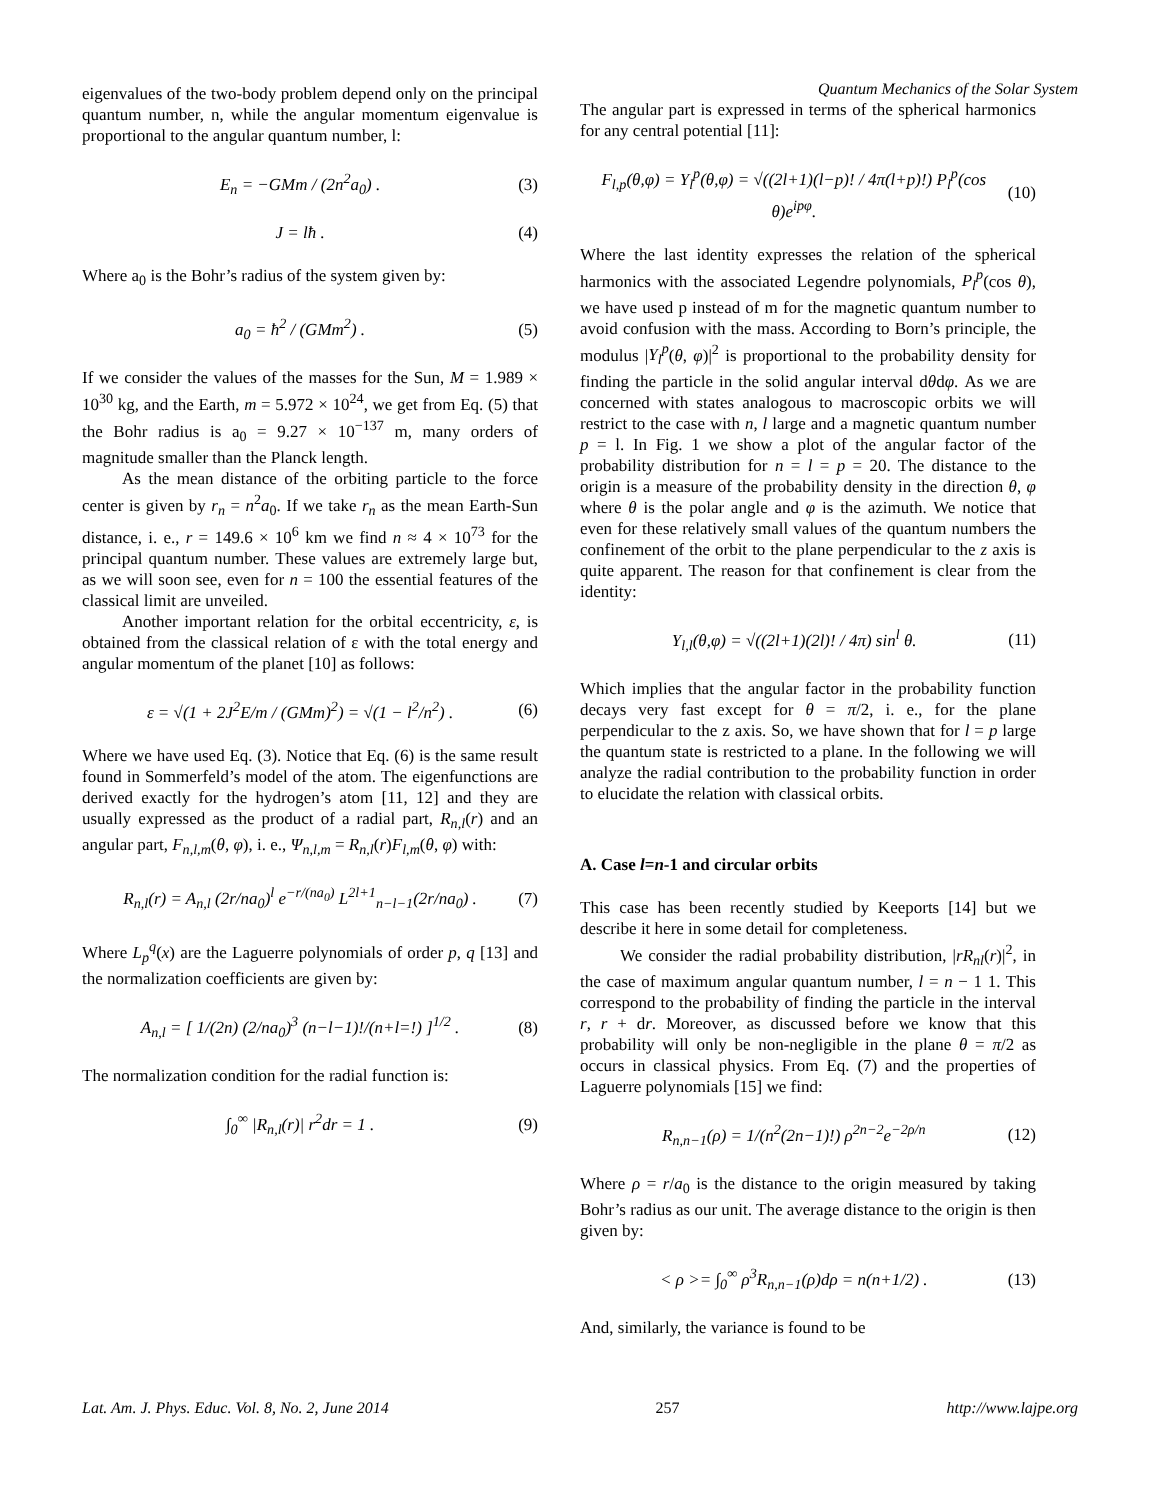Quantum Mechanics of the Solar System
eigenvalues of the two-body problem depend only on the principal quantum number, n, while the angular momentum eigenvalue is proportional to the angular quantum number, l:
E<sub>n</sub> = −GMm / (2n<sup>2</sup>a<sub>0</sub>) . (3)
J = lħ . (4)
Where a<sub>0</sub> is the Bohr’s radius of the system given by:
a<sub>0</sub> = ħ<sup>2</sup> / (GMm<sup>2</sup>) . (5)
If we consider the values of the masses for the Sun, M = 1.989 × 10<sup>30</sup> kg, and the Earth, m = 5.972 × 10<sup>24</sup>, we get from Eq. (5) that the Bohr radius is a<sub>0</sub> = 9.27 × 10<sup>−137</sup> m, many orders of magnitude smaller than the Planck length.
As the mean distance of the orbiting particle to the force center is given by r<sub>n</sub> = n<sup>2</sup>a<sub>0</sub>. If we take r<sub>n</sub> as the mean Earth-Sun distance, i. e., r = 149.6 × 10<sup>6</sup> km we find n ≈ 4 × 10<sup>73</sup> for the principal quantum number. These values are extremely large but, as we will soon see, even for n = 100 the essential features of the classical limit are unveiled.
Another important relation for the orbital eccentricity, ε, is obtained from the classical relation of ε with the total energy and angular momentum of the planet [10] as follows:
ε = √(1 + 2J<sup>2</sup>E/m / (GMm)<sup>2</sup>) = √(1 − l<sup>2</sup>/n<sup>2</sup>) . (6)
Where we have used Eq. (3). Notice that Eq. (6) is the same result found in Sommerfeld’s model of the atom. The eigenfunctions are derived exactly for the hydrogen’s atom [11, 12] and they are usually expressed as the product of a radial part, R<sub>n,l</sub>(r) and an angular part, F<sub>n,l,m</sub>(θ, φ), i. e., Ψ<sub>n,l,m</sub> = R<sub>n,l</sub>(r)F<sub>l,m</sub>(θ, φ) with:
R<sub>n,l</sub>(r) = A<sub>n,l</sub> (2r/na<sub>0</sub>)<sup>l</sup> e<sup>−r/(na<sub>0</sub>)</sup> L<sup>2l+1</sup><sub>n−l−1</sub>(2r/na<sub>0</sub>) . (7)
Where L<sub>p</sub><sup>q</sup>(x) are the Laguerre polynomials of order p, q [13] and the normalization coefficients are given by:
A<sub>n,l</sub> = [ 1/(2n) (2/na<sub>0</sub>)<sup>3</sup> (n−l−1)!/(n+l=!) ]<sup>1/2</sup> . (8)
The normalization condition for the radial function is:
∫<sub>0</sub><sup>∞</sup> |R<sub>n,l</sub>(r)| r<sup>2</sup>dr = 1 . (9)
The angular part is expressed in terms of the spherical harmonics for any central potential [11]:
F<sub>l,p</sub>(θ,φ) = Y<sub>l</sub><sup>p</sup>(θ,φ) = √((2l+1)(l−p)! / 4π(l+p)!) P<sub>l</sub><sup>p</sup>(cos θ)e<sup>ipφ</sup>. (10)
Where the last identity expresses the relation of the spherical harmonics with the associated Legendre polynomials, P<sub>l</sub><sup>p</sup>(cos θ), we have used p instead of m for the magnetic quantum number to avoid confusion with the mass. According to Born’s principle, the modulus |Y<sub>l</sub><sup>p</sup>(θ, φ)|<sup>2</sup> is proportional to the probability density for finding the particle in the solid angular interval dθdφ. As we are concerned with states analogous to macroscopic orbits we will restrict to the case with n, l large and a magnetic quantum number p = l. In Fig. 1 we show a plot of the angular factor of the probability distribution for n = l = p = 20. The distance to the origin is a measure of the probability density in the direction θ, φ where θ is the polar angle and φ is the azimuth. We notice that even for these relatively small values of the quantum numbers the confinement of the orbit to the plane perpendicular to the z axis is quite apparent. The reason for that confinement is clear from the identity:
Y<sub>l,l</sub>(θ,φ) = √((2l+1)(2l)! / 4π) sin<sup>l</sup> θ. (11)
Which implies that the angular factor in the probability function decays very fast except for θ = π/2, i. e., for the plane perpendicular to the z axis. So, we have shown that for l = p large the quantum state is restricted to a plane. In the following we will analyze the radial contribution to the probability function in order to elucidate the relation with classical orbits.
A. Case l=n-1 and circular orbits
This case has been recently studied by Keeports [14] but we describe it here in some detail for completeness.
We consider the radial probability distribution, |rR<sub>nl</sub>(r)|<sup>2</sup>, in the case of maximum angular quantum number, l = n − 1 1. This correspond to the probability of finding the particle in the interval r, r + dr. Moreover, as discussed before we know that this probability will only be non-negligible in the plane θ = π/2 as occurs in classical physics. From Eq. (7) and the properties of Laguerre polynomials [15] we find:
R<sub>n,n−1</sub>(ρ) = 1/(n<sup>2</sup>(2n−1)!) ρ<sup>2n−2</sup>e<sup>−2ρ/n</sup> (12)
Where ρ = r/a<sub>0</sub> is the distance to the origin measured by taking Bohr’s radius as our unit. The average distance to the origin is then given by:
< ρ >= ∫<sub>0</sub><sup>∞</sup> ρ<sup>3</sup>R<sub>n,n−1</sub>(ρ)dρ = n(n+1/2) . (13)
And, similarly, the variance is found to be
Lat. Am. J. Phys. Educ. Vol. 8, No. 2, June 2014 257 http://www.lajpe.org